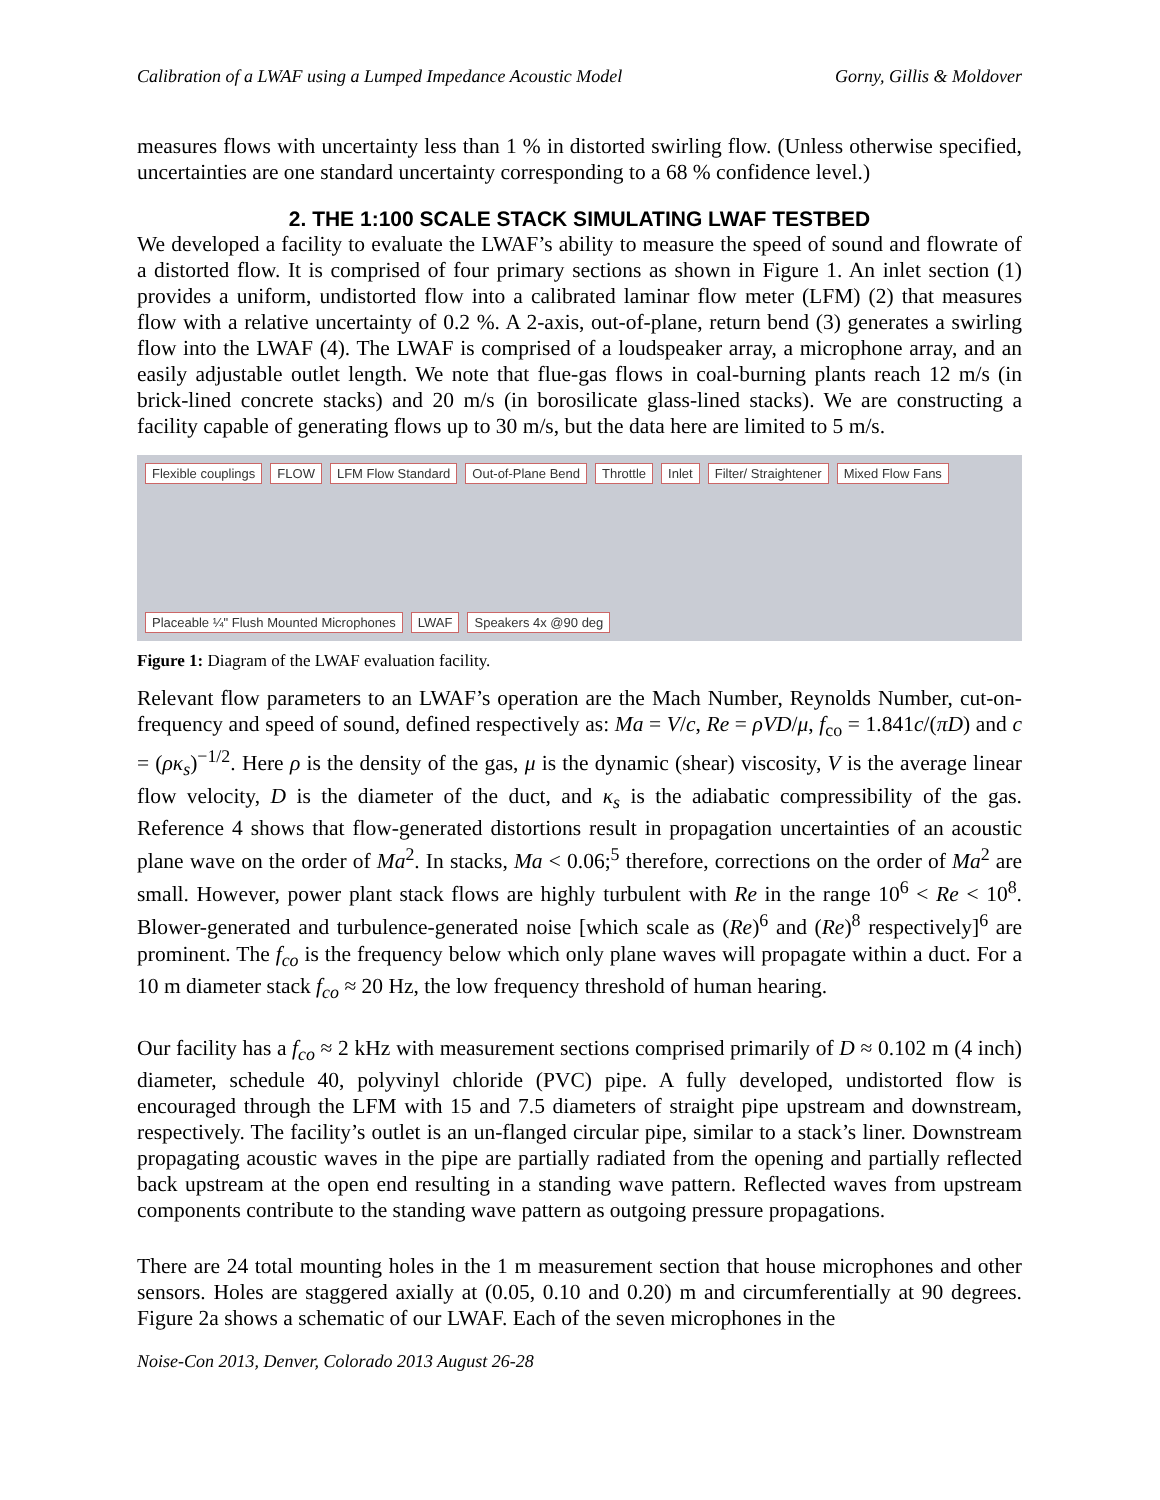Calibration of a LWAF using a Lumped Impedance Acoustic Model Gorny, Gillis & Moldover
measures flows with uncertainty less than 1 % in distorted swirling flow. (Unless otherwise specified, uncertainties are one standard uncertainty corresponding to a 68 % confidence level.)
2. THE 1:100 SCALE STACK SIMULATING LWAF TESTBED
We developed a facility to evaluate the LWAF’s ability to measure the speed of sound and flowrate of a distorted flow. It is comprised of four primary sections as shown in Figure 1. An inlet section (1) provides a uniform, undistorted flow into a calibrated laminar flow meter (LFM) (2) that measures flow with a relative uncertainty of 0.2 %. A 2-axis, out-of-plane, return bend (3) generates a swirling flow into the LWAF (4). The LWAF is comprised of a loudspeaker array, a microphone array, and an easily adjustable outlet length. We note that flue-gas flows in coal-burning plants reach 12 m/s (in brick-lined concrete stacks) and 20 m/s (in borosilicate glass-lined stacks). We are constructing a facility capable of generating flows up to 30 m/s, but the data here are limited to 5 m/s.
Flexible couplings FLOW LFM Flow Standard Out-of-Plane Bend Throttle Inlet Filter/ Straightener Mixed Flow Fans Placeable ¼" Flush Mounted Microphones LWAF Speakers 4x @90 deg
Figure 1: Diagram of the LWAF evaluation facility.
Relevant flow parameters to an LWAF’s operation are the Mach Number, Reynolds Number, cut-on-frequency and speed of sound, defined respectively as: Ma = V/c, Re = ρVD/μ, f<sub>co</sub> = 1.841c/(πD) and c = (ρκ<sub>s</sub>)<sup>−1/2</sup>. Here ρ is the density of the gas, μ is the dynamic (shear) viscosity, V is the average linear flow velocity, D is the diameter of the duct, and κ<sub>s</sub> is the adiabatic compressibility of the gas. Reference 4 shows that flow-generated distortions result in propagation uncertainties of an acoustic plane wave on the order of Ma<sup>2</sup>. In stacks, Ma < 0.06;<sup>5</sup> therefore, corrections on the order of Ma<sup>2</sup> are small. However, power plant stack flows are highly turbulent with Re in the range 10<sup>6</sup> < Re < 10<sup>8</sup>. Blower-generated and turbulence-generated noise [which scale as (Re)<sup>6</sup> and (Re)<sup>8</sup> respectively]<sup>6</sup> are prominent. The f<sub>co</sub> is the frequency below which only plane waves will propagate within a duct. For a 10 m diameter stack f<sub>co</sub> ≈ 20 Hz, the low frequency threshold of human hearing.
Our facility has a f<sub>co</sub> ≈ 2 kHz with measurement sections comprised primarily of D ≈ 0.102 m (4 inch) diameter, schedule 40, polyvinyl chloride (PVC) pipe. A fully developed, undistorted flow is encouraged through the LFM with 15 and 7.5 diameters of straight pipe upstream and downstream, respectively. The facility’s outlet is an un-flanged circular pipe, similar to a stack’s liner. Downstream propagating acoustic waves in the pipe are partially radiated from the opening and partially reflected back upstream at the open end resulting in a standing wave pattern. Reflected waves from upstream components contribute to the standing wave pattern as outgoing pressure propagations.
There are 24 total mounting holes in the 1 m measurement section that house microphones and other sensors. Holes are staggered axially at (0.05, 0.10 and 0.20) m and circumferentially at 90 degrees. Figure 2a shows a schematic of our LWAF. Each of the seven microphones in the
Noise-Con 2013, Denver, Colorado 2013 August 26-28